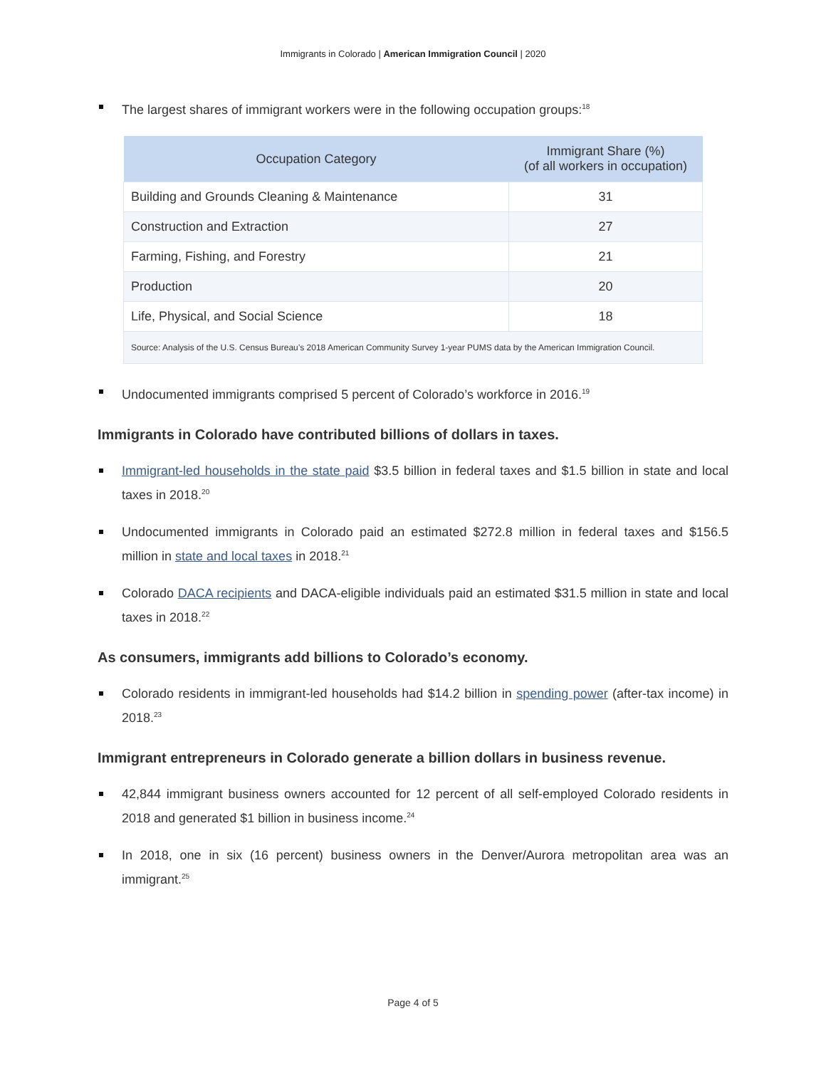Immigrants in Colorado | American Immigration Council | 2020
The largest shares of immigrant workers were in the following occupation groups:<sup>18</sup>
| Occupation Category | Immigrant Share (%) (of all workers in occupation) |
| --- | --- |
| Building and Grounds Cleaning & Maintenance | 31 |
| Construction and Extraction | 27 |
| Farming, Fishing, and Forestry | 21 |
| Production | 20 |
| Life, Physical, and Social Science | 18 |
| Source: Analysis of the U.S. Census Bureau’s 2018 American Community Survey 1-year PUMS data by the American Immigration Council. | |
Undocumented immigrants comprised 5 percent of Colorado’s workforce in 2016.<sup>19</sup>
Immigrants in Colorado have contributed billions of dollars in taxes.
Immigrant-led households in the state paid $3.5 billion in federal taxes and $1.5 billion in state and local taxes in 2018.<sup>20</sup>
Undocumented immigrants in Colorado paid an estimated $272.8 million in federal taxes and $156.5 million in state and local taxes in 2018.<sup>21</sup>
Colorado DACA recipients and DACA-eligible individuals paid an estimated $31.5 million in state and local taxes in 2018.<sup>22</sup>
As consumers, immigrants add billions to Colorado’s economy.
Colorado residents in immigrant-led households had $14.2 billion in spending power (after-tax income) in 2018.<sup>23</sup>
Immigrant entrepreneurs in Colorado generate a billion dollars in business revenue.
42,844 immigrant business owners accounted for 12 percent of all self-employed Colorado residents in 2018 and generated $1 billion in business income.<sup>24</sup>
In 2018, one in six (16 percent) business owners in the Denver/Aurora metropolitan area was an immigrant.<sup>25</sup>
Page 4 of 5